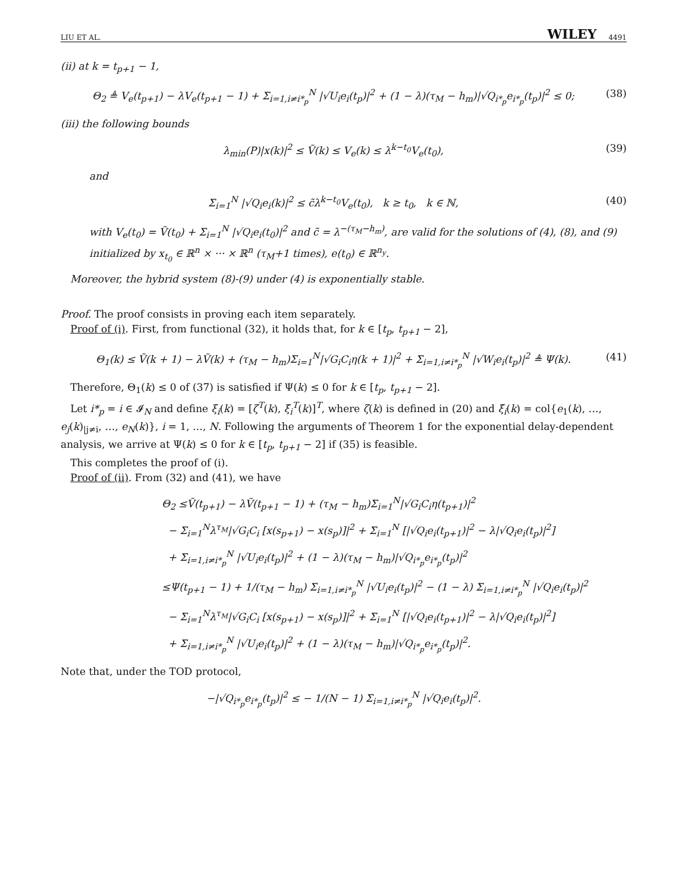LIU ET AL. WILEY 4491
(ii) at k = t<sub>p+1</sub> − 1,
Θ<sub>2</sub> ≜ V<sub>e</sub>(t<sub>p+1</sub>) − λV<sub>e</sub>(t<sub>p+1</sub> − 1) + Σ<sub>i=1,i≠i*<sub>p</sub></sub><sup>N</sup> |√U<sub>i</sub>e<sub>i</sub>(t<sub>p</sub>)|<sup>2</sup> + (1 − λ)(τ<sub>M</sub> − h<sub>m</sub>)|√Q<sub>i*<sub>p</sub></sub>e<sub>i*<sub>p</sub></sub>(t<sub>p</sub>)|<sup>2</sup> ≤ 0; (38)
(iii) the following bounds
λ<sub>min</sub>(P)|x(k)|<sup>2</sup> ≤ Ṽ(k) ≤ V<sub>e</sub>(k) ≤ λ<sup>k−t<sub>0</sub></sup>V<sub>e</sub>(t<sub>0</sub>), (39)
and
Σ<sub>i=1</sub><sup>N</sup> |√Q<sub>i</sub>e<sub>i</sub>(k)|<sup>2</sup> ≤ c̃λ<sup>k−t<sub>0</sub></sup>V<sub>e</sub>(t<sub>0</sub>), k ≥ t<sub>0</sub>, k ∈ ℕ, (40)
with V<sub>e</sub>(t<sub>0</sub>) = Ṽ(t<sub>0</sub>) + Σ<sub>i=1</sub><sup>N</sup> |√Q<sub>i</sub>e<sub>i</sub>(t<sub>0</sub>)|<sup>2</sup> and c̃ = λ<sup>−(τ<sub>M</sub>−h<sub>m</sub>)</sup>, are valid for the solutions of (4), (8), and (9) initialized by x<sub>t<sub>0</sub></sub> ∈ ℝ<sup>n</sup> × ··· × ℝ<sup>n</sup> (τ<sub>M</sub>+1 times), e(t<sub>0</sub>) ∈ ℝ<sup>n<sub>y</sub></sup>.
Moreover, the hybrid system (8)-(9) under (4) is exponentially stable.
Proof. The proof consists in proving each item separately.
Proof of (i). First, from functional (32), it holds that, for k ∈ [t<sub>p</sub>, t<sub>p+1</sub> − 2],
Θ<sub>1</sub>(k) ≤ Ṽ(k + 1) − λṼ(k) + (τ<sub>M</sub> − h<sub>m</sub>)Σ<sub>i=1</sub><sup>N</sup>|√G<sub>i</sub>C<sub>i</sub>η(k + 1)|<sup>2</sup> + Σ<sub>i=1,i≠i*<sub>p</sub></sub><sup>N</sup> |√W<sub>i</sub>e<sub>i</sub>(t<sub>p</sub>)|<sup>2</sup> ≜ Ψ(k). (41)
Therefore, Θ<sub>1</sub>(k) ≤ 0 of (37) is satisfied if Ψ(k) ≤ 0 for k ∈ [t<sub>p</sub>, t<sub>p+1</sub> − 2].
Let i*<sub>p</sub> = i ∈ 𝓘<sub>N</sub> and define ξ<sub>i</sub>(k) = [ζ<sup>T</sup>(k), ξ̄<sub>i</sub><sup>T</sup>(k)]<sup>T</sup>, where ζ(k) is defined in (20) and ξ̄<sub>i</sub>(k) = col{e<sub>1</sub>(k), …, e<sub>j</sub>(k)<sub>|j≠i</sub>, …, e<sub>N</sub>(k)}, i = 1, …, N. Following the arguments of Theorem 1 for the exponential delay-dependent analysis, we arrive at Ψ(k) ≤ 0 for k ∈ [t<sub>p</sub>, t<sub>p+1</sub> − 2] if (35) is feasible.
This completes the proof of (i).
Proof of (ii). From (32) and (41), we have
Θ<sub>2</sub> ≤Ṽ(t<sub>p+1</sub>) − λṼ(t<sub>p+1</sub> − 1) + (τ<sub>M</sub> − h<sub>m</sub>)Σ<sub>i=1</sub><sup>N</sup>|√G<sub>i</sub>C<sub>i</sub>η(t<sub>p+1</sub>)|<sup>2</sup>
− Σ<sub>i=1</sub><sup>N</sup>λ<sup>τ<sub>M</sub></sup>|√G<sub>i</sub>C<sub>i</sub> [x(s<sub>p+1</sub>) − x(s<sub>p</sub>)]|<sup>2</sup> + Σ<sub>i=1</sub><sup>N</sup> [|√Q<sub>i</sub>e<sub>i</sub>(t<sub>p+1</sub>)|<sup>2</sup> − λ|√Q<sub>i</sub>e<sub>i</sub>(t<sub>p</sub>)|<sup>2</sup>]
+ Σ<sub>i=1,i≠i*<sub>p</sub></sub><sup>N</sup> |√U<sub>i</sub>e<sub>i</sub>(t<sub>p</sub>)|<sup>2</sup> + (1 − λ)(τ<sub>M</sub> − h<sub>m</sub>)|√Q<sub>i*<sub>p</sub></sub>e<sub>i*<sub>p</sub></sub>(t<sub>p</sub>)|<sup>2</sup>
≤Ψ(t<sub>p+1</sub> − 1) + 1/(τ<sub>M</sub> − h<sub>m</sub>) Σ<sub>i=1,i≠i*<sub>p</sub></sub><sup>N</sup> |√U<sub>i</sub>e<sub>i</sub>(t<sub>p</sub>)|<sup>2</sup> − (1 − λ) Σ<sub>i=1,i≠i*<sub>p</sub></sub><sup>N</sup> |√Q<sub>i</sub>e<sub>i</sub>(t<sub>p</sub>)|<sup>2</sup>
− Σ<sub>i=1</sub><sup>N</sup>λ<sup>τ<sub>M</sub></sup>|√G<sub>i</sub>C<sub>i</sub> [x(s<sub>p+1</sub>) − x(s<sub>p</sub>)]|<sup>2</sup> + Σ<sub>i=1</sub><sup>N</sup> [|√Q<sub>i</sub>e<sub>i</sub>(t<sub>p+1</sub>)|<sup>2</sup> − λ|√Q<sub>i</sub>e<sub>i</sub>(t<sub>p</sub>)|<sup>2</sup>]
+ Σ<sub>i=1,i≠i*<sub>p</sub></sub><sup>N</sup> |√U<sub>i</sub>e<sub>i</sub>(t<sub>p</sub>)|<sup>2</sup> + (1 − λ)(τ<sub>M</sub> − h<sub>m</sub>)|√Q<sub>i*<sub>p</sub></sub>e<sub>i*<sub>p</sub></sub>(t<sub>p</sub>)|<sup>2</sup>.
Note that, under the TOD protocol,
−|√Q<sub>i*<sub>p</sub></sub>e<sub>i*<sub>p</sub></sub>(t<sub>p</sub>)|<sup>2</sup> ≤ − 1/(N − 1) Σ<sub>i=1,i≠i*<sub>p</sub></sub><sup>N</sup> |√Q<sub>i</sub>e<sub>i</sub>(t<sub>p</sub>)|<sup>2</sup>.